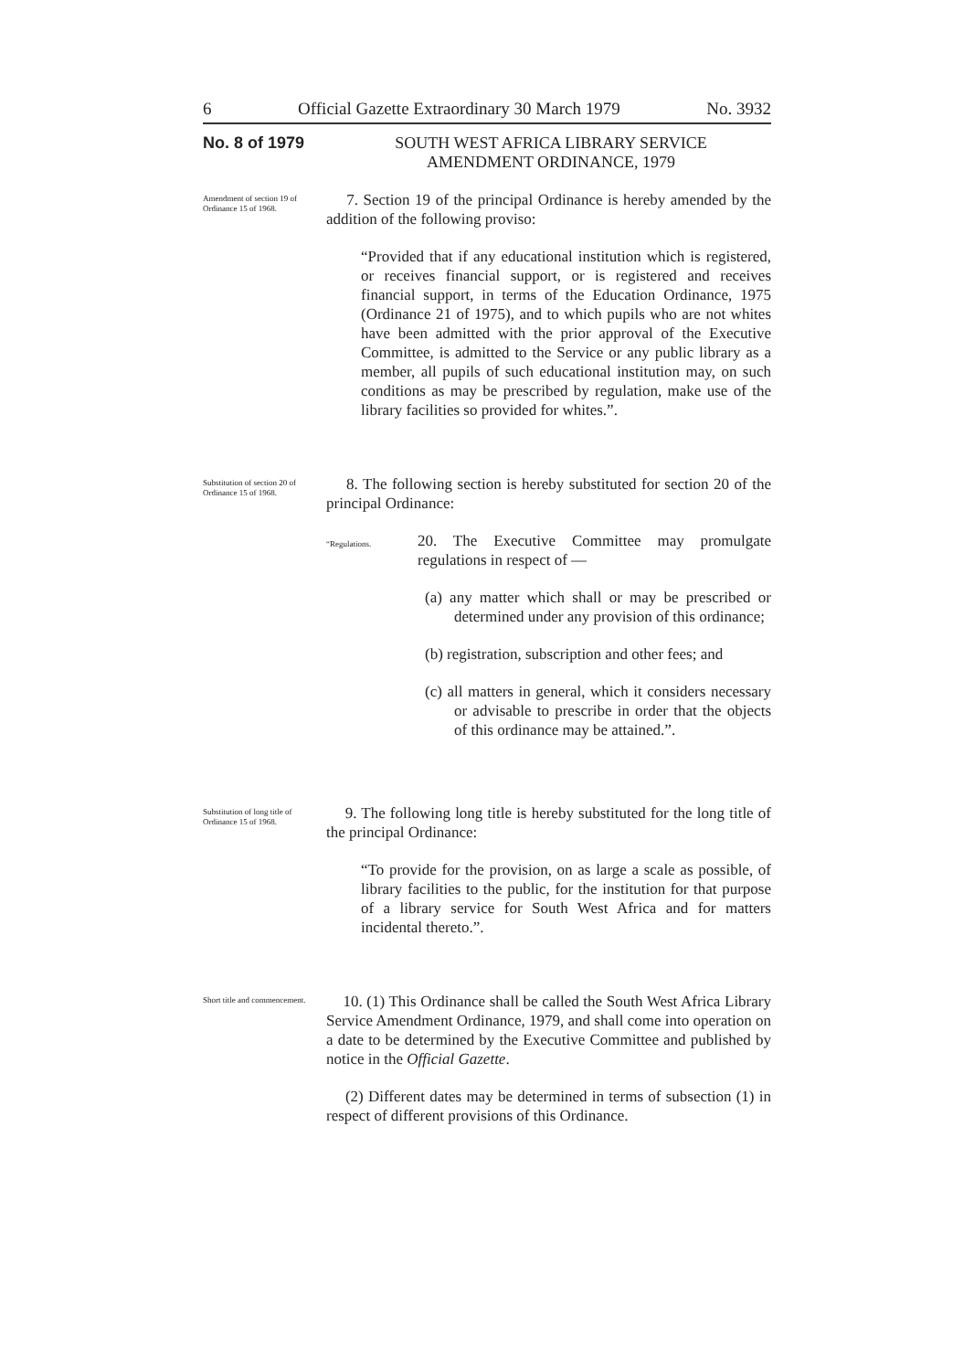6 Official Gazette Extraordinary 30 March 1979 No. 3932
No. 8 of 1979
SOUTH WEST AFRICA LIBRARY SERVICE
AMENDMENT ORDINANCE, 1979
Amendment of section 19 of Ordinance 15 of 1968.
7. Section 19 of the principal Ordinance is hereby amended by the addition of the following proviso:
“Provided that if any educational institution which is registered, or receives financial support, or is registered and receives financial support, in terms of the Education Ordinance, 1975 (Ordinance 21 of 1975), and to which pupils who are not whites have been admitted with the prior approval of the Executive Committee, is admitted to the Service or any public library as a member, all pupils of such educational institution may, on such conditions as may be prescribed by regulation, make use of the library facilities so provided for whites.”.
Substitution of section 20 of Ordinance 15 of 1968.
8. The following section is hereby substituted for section 20 of the principal Ordinance:
“Regulations.
20. The Executive Committee may promulgate regulations in respect of —
(a) any matter which shall or may be prescribed or determined under any provision of this ordinance;
(b) registration, subscription and other fees; and
(c) all matters in general, which it considers necessary or advisable to prescribe in order that the objects of this ordinance may be attained.”.
Substitution of long title of Ordinance 15 of 1968.
9. The following long title is hereby substituted for the long title of the principal Ordinance:
“To provide for the provision, on as large a scale as possible, of library facilities to the public, for the institution for that purpose of a library service for South West Africa and for matters incidental thereto.”.
Short title and commencement.
10. (1) This Ordinance shall be called the South West Africa Library Service Amendment Ordinance, 1979, and shall come into operation on a date to be determined by the Executive Committee and published by notice in the Official Gazette.
(2) Different dates may be determined in terms of subsection (1) in respect of different provisions of this Ordinance.